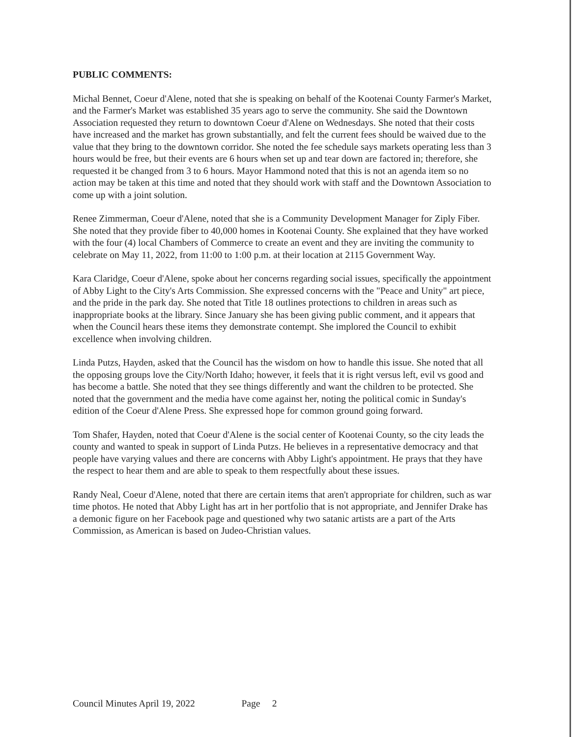PUBLIC COMMENTS:
Michal Bennet, Coeur d'Alene, noted that she is speaking on behalf of the Kootenai County Farmer's Market, and the Farmer's Market was established 35 years ago to serve the community. She said the Downtown Association requested they return to downtown Coeur d'Alene on Wednesdays. She noted that their costs have increased and the market has grown substantially, and felt the current fees should be waived due to the value that they bring to the downtown corridor. She noted the fee schedule says markets operating less than 3 hours would be free, but their events are 6 hours when set up and tear down are factored in; therefore, she requested it be changed from 3 to 6 hours. Mayor Hammond noted that this is not an agenda item so no action may be taken at this time and noted that they should work with staff and the Downtown Association to come up with a joint solution.
Renee Zimmerman, Coeur d'Alene, noted that she is a Community Development Manager for Ziply Fiber. She noted that they provide fiber to 40,000 homes in Kootenai County. She explained that they have worked with the four (4) local Chambers of Commerce to create an event and they are inviting the community to celebrate on May 11, 2022, from 11:00 to 1:00 p.m. at their location at 2115 Government Way.
Kara Claridge, Coeur d'Alene, spoke about her concerns regarding social issues, specifically the appointment of Abby Light to the City's Arts Commission. She expressed concerns with the "Peace and Unity" art piece, and the pride in the park day. She noted that Title 18 outlines protections to children in areas such as inappropriate books at the library. Since January she has been giving public comment, and it appears that when the Council hears these items they demonstrate contempt. She implored the Council to exhibit excellence when involving children.
Linda Putzs, Hayden, asked that the Council has the wisdom on how to handle this issue. She noted that all the opposing groups love the City/North Idaho; however, it feels that it is right versus left, evil vs good and has become a battle. She noted that they see things differently and want the children to be protected. She noted that the government and the media have come against her, noting the political comic in Sunday's edition of the Coeur d'Alene Press. She expressed hope for common ground going forward.
Tom Shafer, Hayden, noted that Coeur d'Alene is the social center of Kootenai County, so the city leads the county and wanted to speak in support of Linda Putzs. He believes in a representative democracy and that people have varying values and there are concerns with Abby Light's appointment. He prays that they have the respect to hear them and are able to speak to them respectfully about these issues.
Randy Neal, Coeur d'Alene, noted that there are certain items that aren't appropriate for children, such as war time photos. He noted that Abby Light has art in her portfolio that is not appropriate, and Jennifer Drake has a demonic figure on her Facebook page and questioned why two satanic artists are a part of the Arts Commission, as American is based on Judeo-Christian values.
Council Minutes April 19, 2022 Page 2